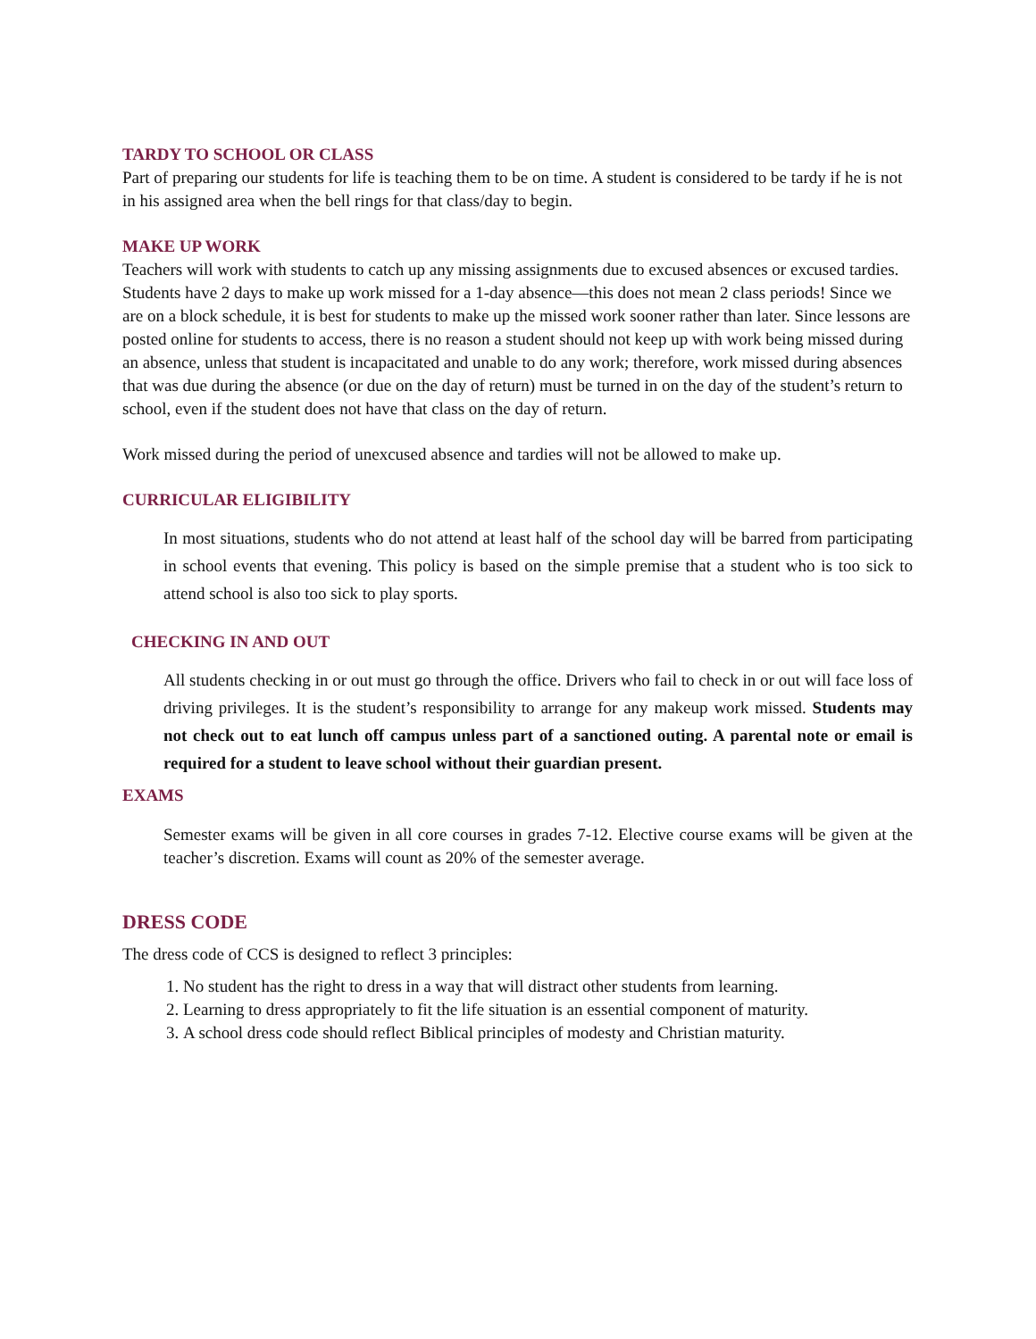TARDY TO SCHOOL OR CLASS
Part of preparing our students for life is teaching them to be on time. A student is considered to be tardy if he is not in his assigned area when the bell rings for that class/day to begin.
MAKE UP WORK
Teachers will work with students to catch up any missing assignments due to excused absences or excused tardies. Students have 2 days to make up work missed for a 1-day absence—this does not mean 2 class periods! Since we are on a block schedule, it is best for students to make up the missed work sooner rather than later. Since lessons are posted online for students to access, there is no reason a student should not keep up with work being missed during an absence, unless that student is incapacitated and unable to do any work; therefore, work missed during absences that was due during the absence (or due on the day of return) must be turned in on the day of the student’s return to school, even if the student does not have that class on the day of return.
Work missed during the period of unexcused absence and tardies will not be allowed to make up.
CURRICULAR ELIGIBILITY
In most situations, students who do not attend at least half of the school day will be barred from participating in school events that evening. This policy is based on the simple premise that a student who is too sick to attend school is also too sick to play sports.
CHECKING IN AND OUT
All students checking in or out must go through the office. Drivers who fail to check in or out will face loss of driving privileges. It is the student’s responsibility to arrange for any makeup work missed. Students may not check out to eat lunch off campus unless part of a sanctioned outing. A parental note or email is required for a student to leave school without their guardian present.
EXAMS
Semester exams will be given in all core courses in grades 7-12. Elective course exams will be given at the teacher’s discretion. Exams will count as 20% of the semester average.
DRESS CODE
The dress code of CCS is designed to reflect 3 principles:
1. No student has the right to dress in a way that will distract other students from learning.
2. Learning to dress appropriately to fit the life situation is an essential component of maturity.
3. A school dress code should reflect Biblical principles of modesty and Christian maturity.